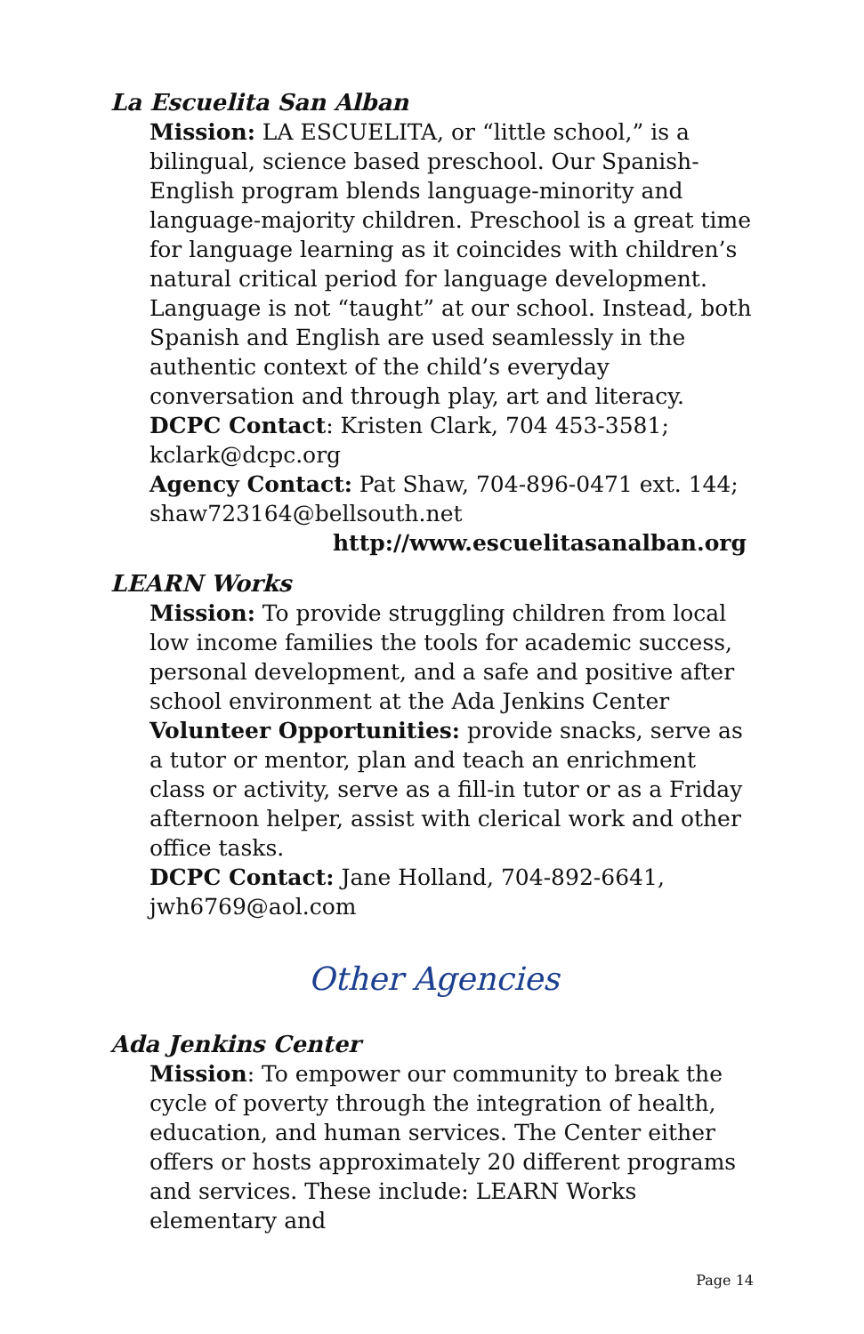La Escuelita San Alban
Mission: LA ESCUELITA, or “little school,” is a bilingual, science based preschool. Our Spanish-English program blends language-minority and language-majority children. Preschool is a great time for language learning as it coincides with children’s natural critical period for language development. Language is not “taught” at our school. Instead, both Spanish and English are used seamlessly in the authentic context of the child’s everyday conversation and through play, art and literacy.
DCPC Contact: Kristen Clark, 704 453-3581; kclark@dcpc.org
Agency Contact: Pat Shaw, 704-896-0471 ext. 144; shaw723164@bellsouth.net
http://www.escuelitasanalban.org
LEARN Works
Mission: To provide struggling children from local low income families the tools for academic success, personal development, and a safe and positive after school environment at the Ada Jenkins Center
Volunteer Opportunities: provide snacks, serve as a tutor or mentor, plan and teach an enrichment class or activity, serve as a fill-in tutor or as a Friday afternoon helper, assist with clerical work and other office tasks.
DCPC Contact: Jane Holland, 704-892-6641, jwh6769@aol.com
Other Agencies
Ada Jenkins Center
Mission: To empower our community to break the cycle of poverty through the integration of health, education, and human services. The Center either offers or hosts approximately 20 different programs and services. These include: LEARN Works elementary and
Page 14